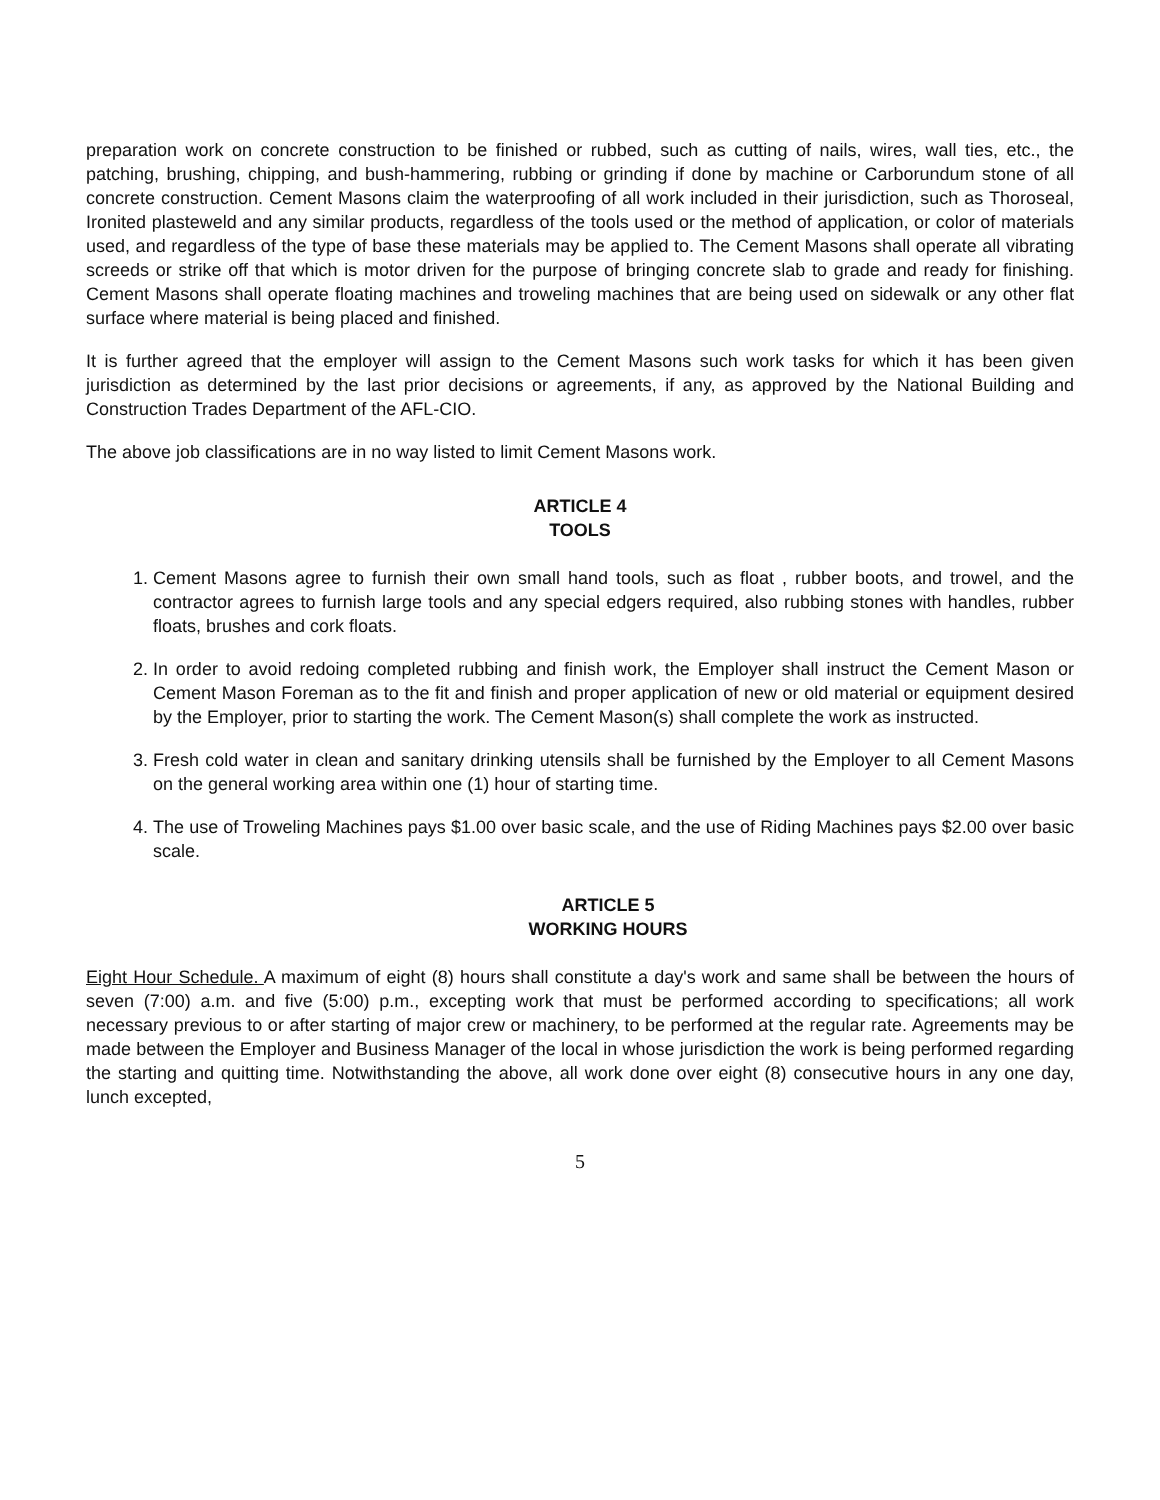preparation work on concrete construction to be finished or rubbed, such as cutting of nails, wires, wall ties, etc., the patching, brushing, chipping, and bush-hammering, rubbing or grinding if done by machine or Carborundum stone of all concrete construction. Cement Masons claim the waterproofing of all work included in their jurisdiction, such as Thoroseal, Ironited plasteweld and any similar products, regardless of the tools used or the method of application, or color of materials used, and regardless of the type of base these materials may be applied to. The Cement Masons shall operate all vibrating screeds or strike off that which is motor driven for the purpose of bringing concrete slab to grade and ready for finishing. Cement Masons shall operate floating machines and troweling machines that are being used on sidewalk or any other flat surface where material is being placed and finished.
It is further agreed that the employer will assign to the Cement Masons such work tasks for which it has been given jurisdiction as determined by the last prior decisions or agreements, if any, as approved by the National Building and Construction Trades Department of the AFL-CIO.
The above job classifications are in no way listed to limit Cement Masons work.
ARTICLE 4
TOOLS
1. Cement Masons agree to furnish their own small hand tools, such as float , rubber boots, and trowel, and the contractor agrees to furnish large tools and any special edgers required, also rubbing stones with handles, rubber floats, brushes and cork floats.
2. In order to avoid redoing completed rubbing and finish work, the Employer shall instruct the Cement Mason or Cement Mason Foreman as to the fit and finish and proper application of new or old material or equipment desired by the Employer, prior to starting the work. The Cement Mason(s) shall complete the work as instructed.
3. Fresh cold water in clean and sanitary drinking utensils shall be furnished by the Employer to all Cement Masons on the general working area within one (1) hour of starting time.
4. The use of Troweling Machines pays $1.00 over basic scale, and the use of Riding Machines pays $2.00 over basic scale.
ARTICLE 5
WORKING HOURS
Eight Hour Schedule. A maximum of eight (8) hours shall constitute a day's work and same shall be between the hours of seven (7:00) a.m. and five (5:00) p.m., excepting work that must be performed according to specifications; all work necessary previous to or after starting of major crew or machinery, to be performed at the regular rate. Agreements may be made between the Employer and Business Manager of the local in whose jurisdiction the work is being performed regarding the starting and quitting time. Notwithstanding the above, all work done over eight (8) consecutive hours in any one day, lunch excepted,
5